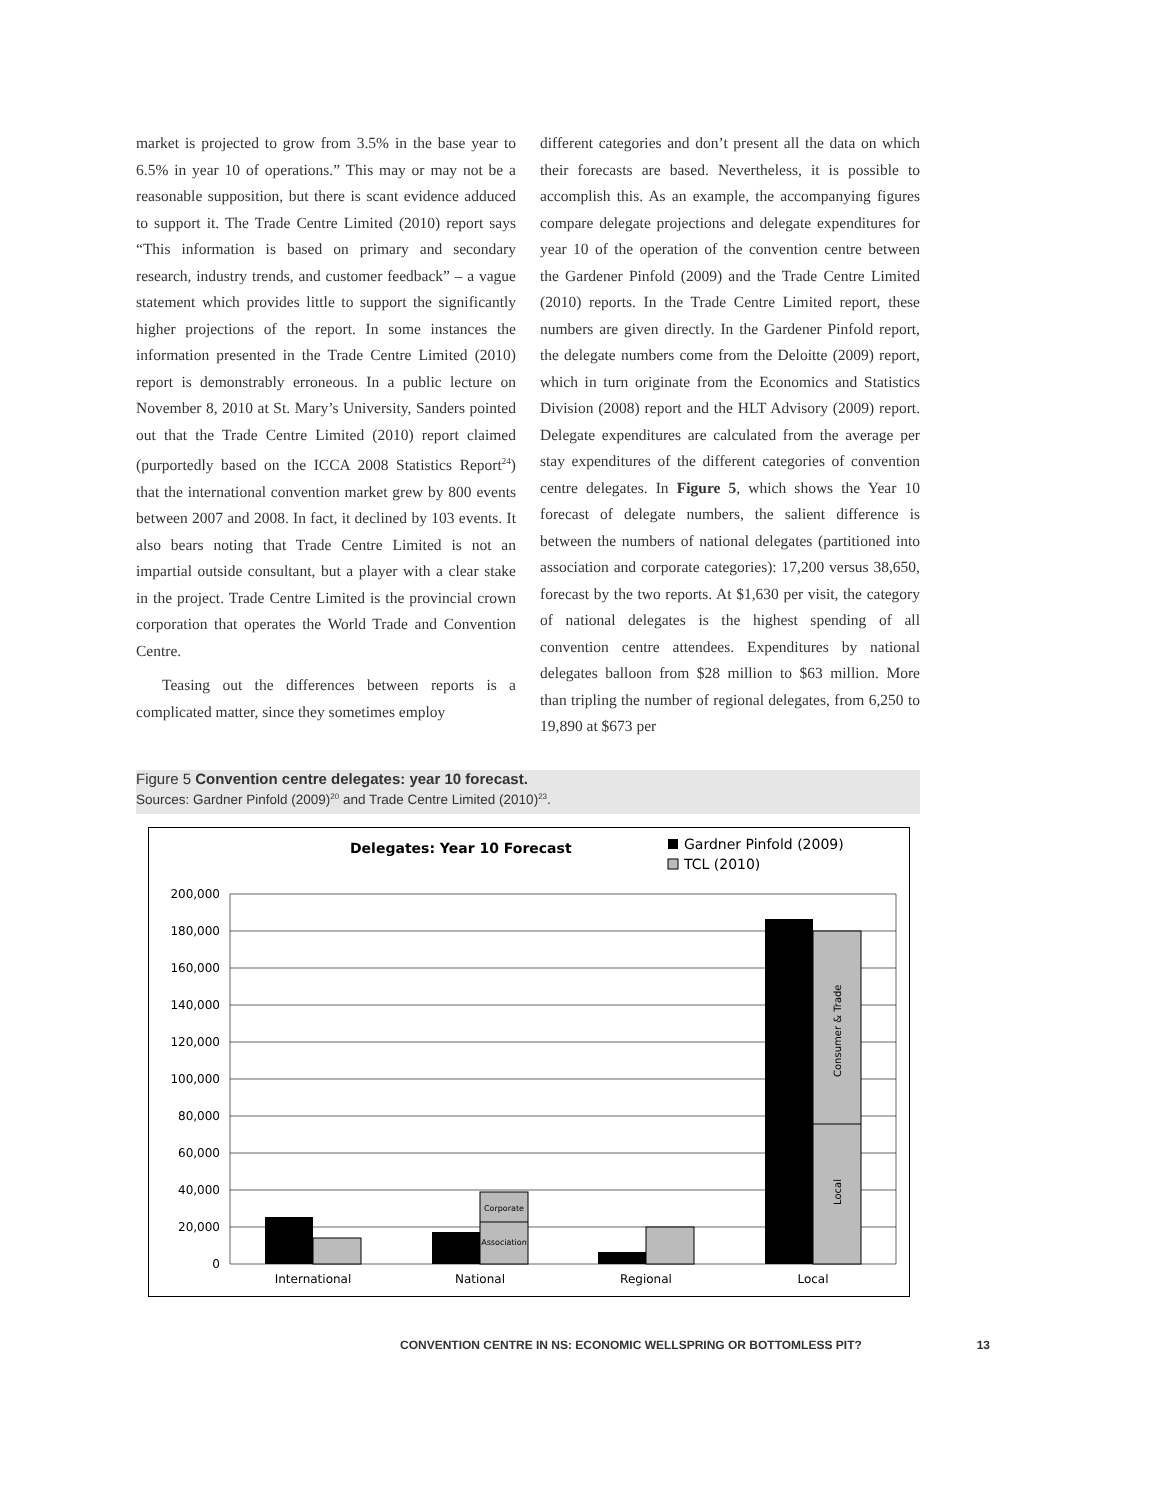market is projected to grow from 3.5% in the base year to 6.5% in year 10 of operations.” This may or may not be a reasonable supposition, but there is scant evidence adduced to support it. The Trade Centre Limited (2010) report says “This information is based on primary and secondary research, industry trends, and customer feedback” – a vague statement which provides little to support the significantly higher projections of the report. In some instances the information presented in the Trade Centre Limited (2010) report is demonstrably erroneous. In a public lecture on November 8, 2010 at St. Mary’s University, Sanders pointed out that the Trade Centre Limited (2010) report claimed (purportedly based on the ICCA 2008 Statistics Report<sup>24</sup>) that the international convention market grew by 800 events between 2007 and 2008. In fact, it declined by 103 events. It also bears noting that Trade Centre Limited is not an impartial outside consultant, but a player with a clear stake in the project. Trade Centre Limited is the provincial crown corporation that operates the World Trade and Convention Centre.
Teasing out the differences between reports is a complicated matter, since they sometimes employ
different categories and don’t present all the data on which their forecasts are based. Nevertheless, it is possible to accomplish this. As an example, the accompanying figures compare delegate projections and delegate expenditures for year 10 of the operation of the convention centre between the Gardener Pinfold (2009) and the Trade Centre Limited (2010) reports. In the Trade Centre Limited report, these numbers are given directly. In the Gardener Pinfold report, the delegate numbers come from the Deloitte (2009) report, which in turn originate from the Economics and Statistics Division (2008) report and the HLT Advisory (2009) report. Delegate expenditures are calculated from the average per stay expenditures of the different categories of convention centre delegates. In Figure 5, which shows the Year 10 forecast of delegate numbers, the salient difference is between the numbers of national delegates (partitioned into association and corporate categories): 17,200 versus 38,650, forecast by the two reports. At $1,630 per visit, the category of national delegates is the highest spending of all convention centre attendees. Expenditures by national delegates balloon from $28 million to $63 million. More than tripling the number of regional delegates, from 6,250 to 19,890 at $673 per
Figure 5 Convention centre delegates: year 10 forecast.
Sources: Gardner Pinfold (2009)<sup>20</sup> and Trade Centre Limited (2010)<sup>23</sup>.
Delegates: Year 10 Forecast
Gardner Pinfold (2009)
TCL (2010)
200,000
180,000
160,000
140,000
120,000
100,000
80,000
60,000
40,000
20,000
0
Corporate
Association
Consumer & Trade
Local
International
National
Regional
Local
CONVENTION CENTRE IN NS: ECONOMIC WELLSPRING OR BOTTOMLESS PIT? 13